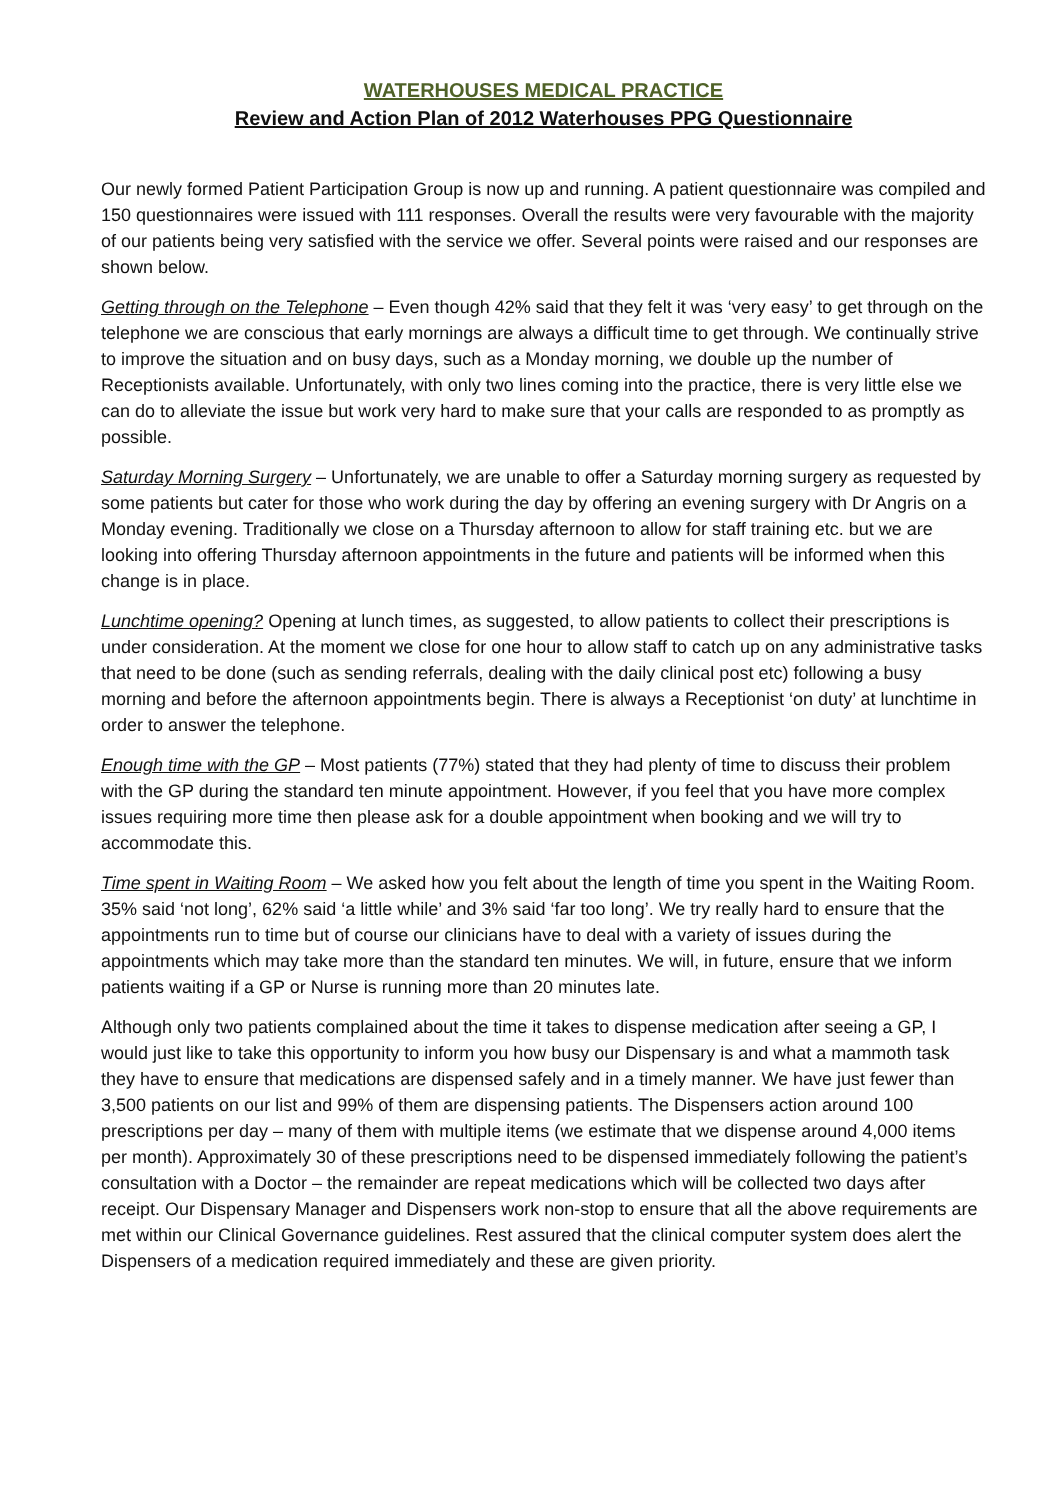WATERHOUSES MEDICAL PRACTICE
Review and Action Plan of 2012 Waterhouses PPG Questionnaire
Our newly formed Patient Participation Group is now up and running. A patient questionnaire was compiled and 150 questionnaires were issued with 111 responses. Overall the results were very favourable with the majority of our patients being very satisfied with the service we offer. Several points were raised and our responses are shown below.
Getting through on the Telephone – Even though 42% said that they felt it was ‘very easy’ to get through on the telephone we are conscious that early mornings are always a difficult time to get through. We continually strive to improve the situation and on busy days, such as a Monday morning, we double up the number of Receptionists available. Unfortunately, with only two lines coming into the practice, there is very little else we can do to alleviate the issue but work very hard to make sure that your calls are responded to as promptly as possible.
Saturday Morning Surgery – Unfortunately, we are unable to offer a Saturday morning surgery as requested by some patients but cater for those who work during the day by offering an evening surgery with Dr Angris on a Monday evening. Traditionally we close on a Thursday afternoon to allow for staff training etc. but we are looking into offering Thursday afternoon appointments in the future and patients will be informed when this change is in place.
Lunchtime opening? Opening at lunch times, as suggested, to allow patients to collect their prescriptions is under consideration. At the moment we close for one hour to allow staff to catch up on any administrative tasks that need to be done (such as sending referrals, dealing with the daily clinical post etc) following a busy morning and before the afternoon appointments begin. There is always a Receptionist ‘on duty’ at lunchtime in order to answer the telephone.
Enough time with the GP – Most patients (77%) stated that they had plenty of time to discuss their problem with the GP during the standard ten minute appointment. However, if you feel that you have more complex issues requiring more time then please ask for a double appointment when booking and we will try to accommodate this.
Time spent in Waiting Room – We asked how you felt about the length of time you spent in the Waiting Room. 35% said ‘not long’, 62% said ‘a little while’ and 3% said ‘far too long’. We try really hard to ensure that the appointments run to time but of course our clinicians have to deal with a variety of issues during the appointments which may take more than the standard ten minutes. We will, in future, ensure that we inform patients waiting if a GP or Nurse is running more than 20 minutes late.
Although only two patients complained about the time it takes to dispense medication after seeing a GP, I would just like to take this opportunity to inform you how busy our Dispensary is and what a mammoth task they have to ensure that medications are dispensed safely and in a timely manner. We have just fewer than 3,500 patients on our list and 99% of them are dispensing patients. The Dispensers action around 100 prescriptions per day – many of them with multiple items (we estimate that we dispense around 4,000 items per month). Approximately 30 of these prescriptions need to be dispensed immediately following the patient’s consultation with a Doctor – the remainder are repeat medications which will be collected two days after receipt. Our Dispensary Manager and Dispensers work non-stop to ensure that all the above requirements are met within our Clinical Governance guidelines. Rest assured that the clinical computer system does alert the Dispensers of a medication required immediately and these are given priority.